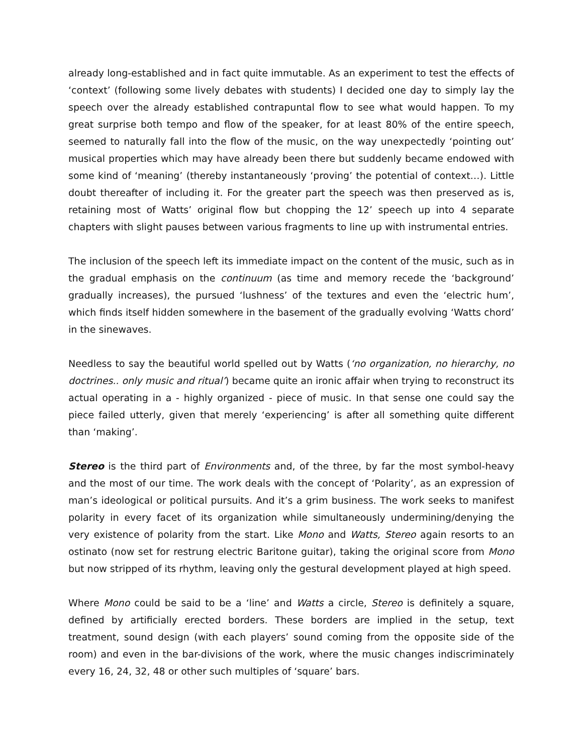already long-established and in fact quite immutable. As an experiment to test the effects of ‘context’ (following some lively debates with students) I decided one day to simply lay the speech over the already established contrapuntal flow to see what would happen. To my great surprise both tempo and flow of the speaker, for at least 80% of the entire speech, seemed to naturally fall into the flow of the music, on the way unexpectedly ‘pointing out’ musical properties which may have already been there but suddenly became endowed with some kind of ‘meaning’ (thereby instantaneously ‘proving’ the potential of context…). Little doubt thereafter of including it. For the greater part the speech was then preserved as is, retaining most of Watts’ original flow but chopping the 12’ speech up into 4 separate chapters with slight pauses between various fragments to line up with instrumental entries.
The inclusion of the speech left its immediate impact on the content of the music, such as in the gradual emphasis on the continuum (as time and memory recede the ‘background’ gradually increases), the pursued ‘lushness’ of the textures and even the ‘electric hum’, which finds itself hidden somewhere in the basement of the gradually evolving ‘Watts chord’ in the sinewaves.
Needless to say the beautiful world spelled out by Watts (‘no organization, no hierarchy, no doctrines.. only music and ritual’) became quite an ironic affair when trying to reconstruct its actual operating in a - highly organized - piece of music. In that sense one could say the piece failed utterly, given that merely ‘experiencing’ is after all something quite different than ‘making’.
Stereo is the third part of Environments and, of the three, by far the most symbol-heavy and the most of our time. The work deals with the concept of ‘Polarity’, as an expression of man’s ideological or political pursuits. And it’s a grim business. The work seeks to manifest polarity in every facet of its organization while simultaneously undermining/denying the very existence of polarity from the start. Like Mono and Watts, Stereo again resorts to an ostinato (now set for restrung electric Baritone guitar), taking the original score from Mono but now stripped of its rhythm, leaving only the gestural development played at high speed.
Where Mono could be said to be a ‘line’ and Watts a circle, Stereo is definitely a square, defined by artificially erected borders. These borders are implied in the setup, text treatment, sound design (with each players’ sound coming from the opposite side of the room) and even in the bar-divisions of the work, where the music changes indiscriminately every 16, 24, 32, 48 or other such multiples of ‘square’ bars.